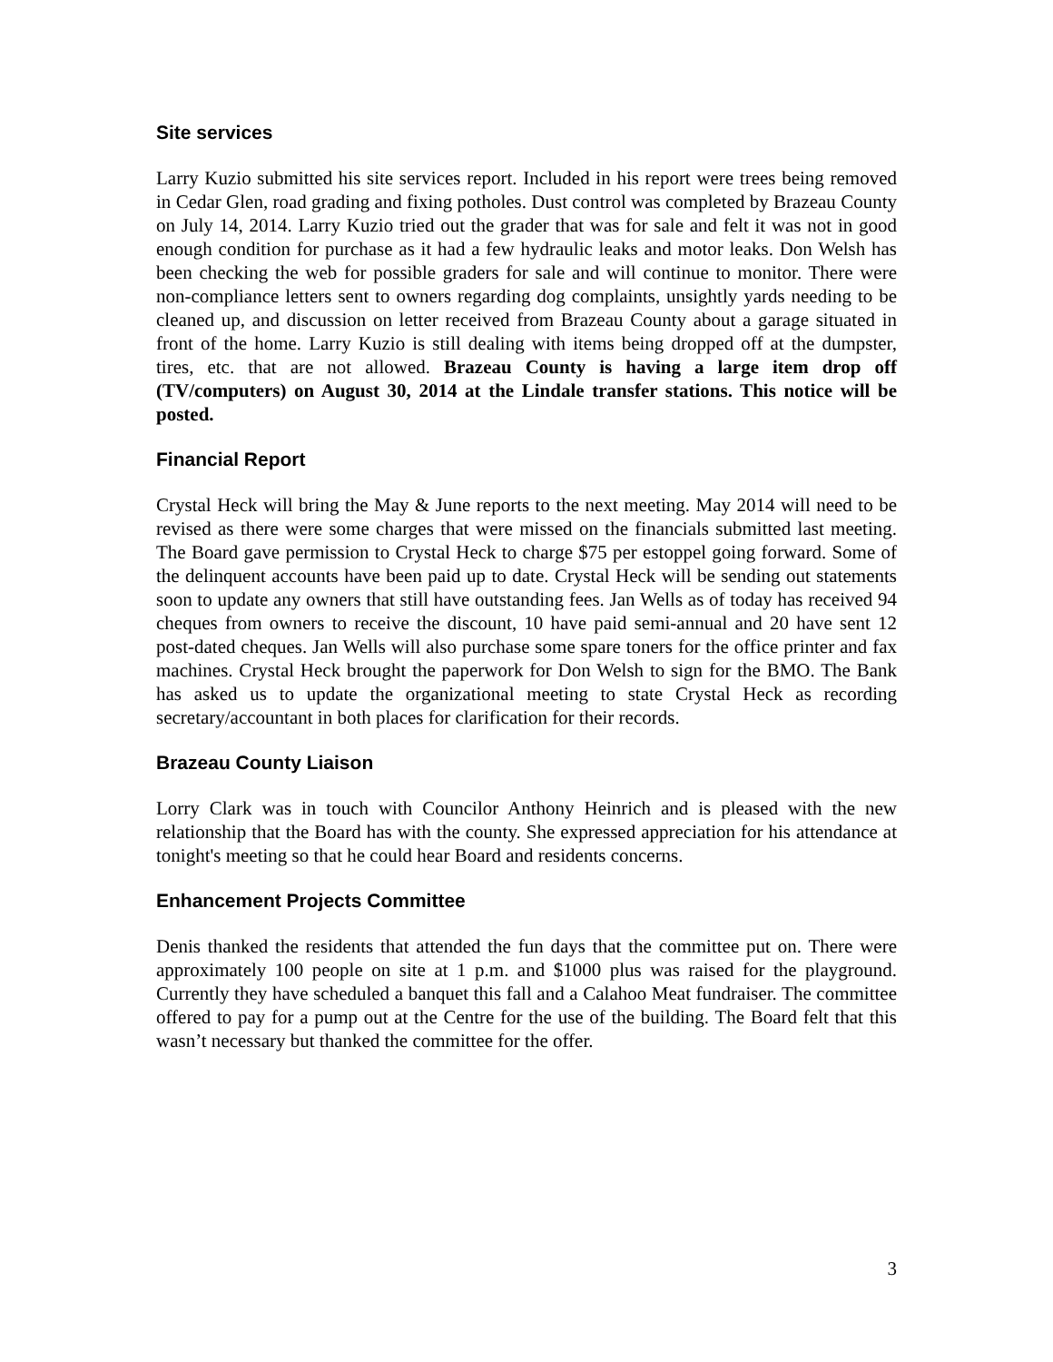Site services
Larry Kuzio submitted his site services report. Included in his report were trees being removed in Cedar Glen, road grading and fixing potholes. Dust control was completed by Brazeau County on July 14, 2014. Larry Kuzio tried out the grader that was for sale and felt it was not in good enough condition for purchase as it had a few hydraulic leaks and motor leaks. Don Welsh has been checking the web for possible graders for sale and will continue to monitor. There were non-compliance letters sent to owners regarding dog complaints, unsightly yards needing to be cleaned up, and discussion on letter received from Brazeau County about a garage situated in front of the home. Larry Kuzio is still dealing with items being dropped off at the dumpster, tires, etc. that are not allowed. Brazeau County is having a large item drop off (TV/computers) on August 30, 2014 at the Lindale transfer stations. This notice will be posted.
Financial Report
Crystal Heck will bring the May & June reports to the next meeting. May 2014 will need to be revised as there were some charges that were missed on the financials submitted last meeting. The Board gave permission to Crystal Heck to charge $75 per estoppel going forward. Some of the delinquent accounts have been paid up to date. Crystal Heck will be sending out statements soon to update any owners that still have outstanding fees. Jan Wells as of today has received 94 cheques from owners to receive the discount, 10 have paid semi-annual and 20 have sent 12 post-dated cheques. Jan Wells will also purchase some spare toners for the office printer and fax machines. Crystal Heck brought the paperwork for Don Welsh to sign for the BMO. The Bank has asked us to update the organizational meeting to state Crystal Heck as recording secretary/accountant in both places for clarification for their records.
Brazeau County Liaison
Lorry Clark was in touch with Councilor Anthony Heinrich and is pleased with the new relationship that the Board has with the county. She expressed appreciation for his attendance at tonight's meeting so that he could hear Board and residents concerns.
Enhancement Projects Committee
Denis thanked the residents that attended the fun days that the committee put on. There were approximately 100 people on site at 1 p.m. and $1000 plus was raised for the playground. Currently they have scheduled a banquet this fall and a Calahoo Meat fundraiser. The committee offered to pay for a pump out at the Centre for the use of the building. The Board felt that this wasn’t necessary but thanked the committee for the offer.
3